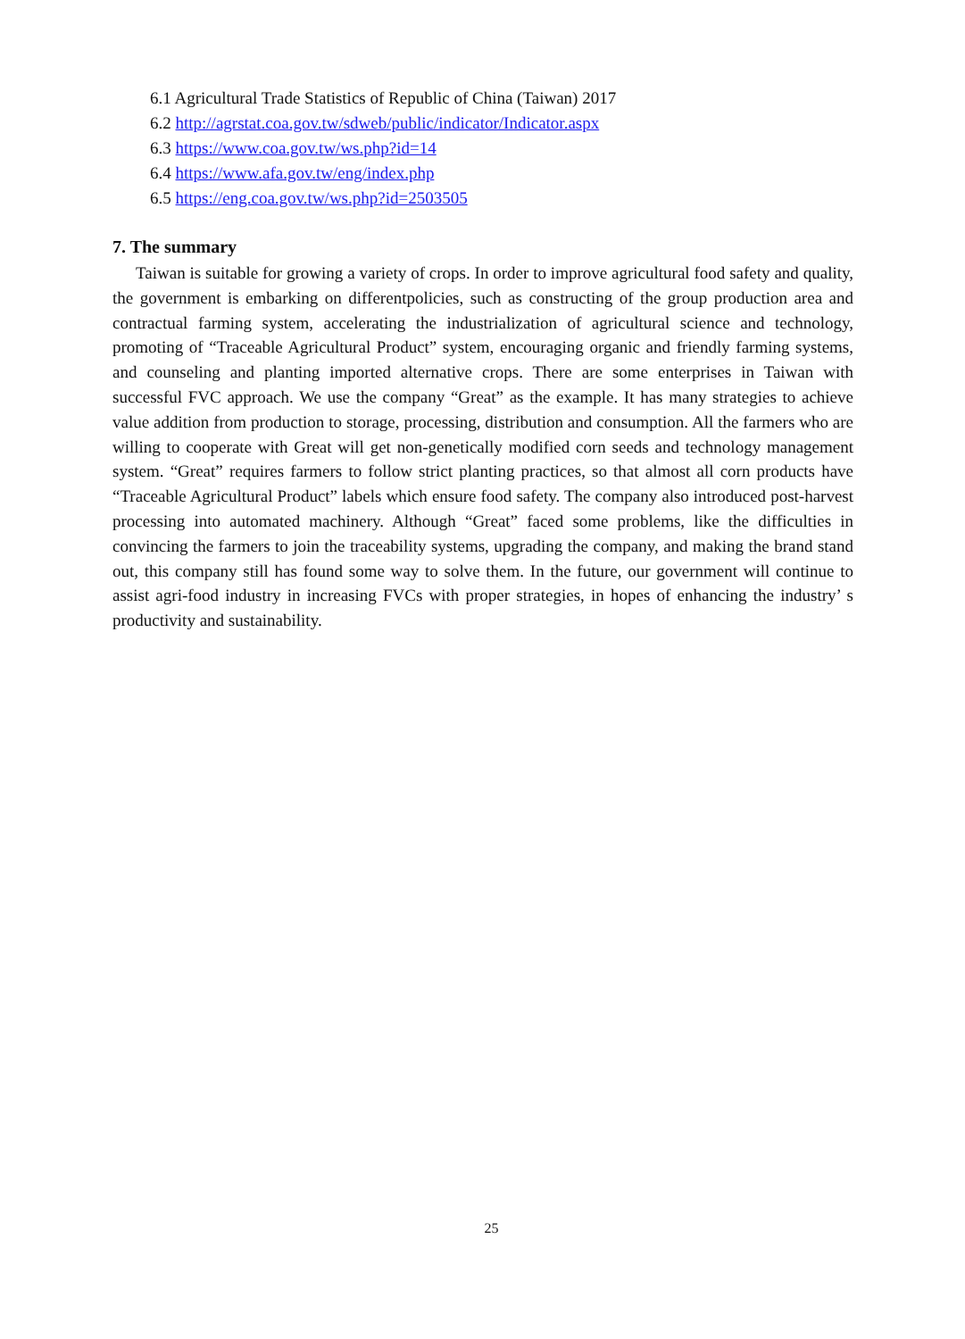6.1 Agricultural Trade Statistics of Republic of China (Taiwan) 2017
6.2 http://agrstat.coa.gov.tw/sdweb/public/indicator/Indicator.aspx
6.3 https://www.coa.gov.tw/ws.php?id=14
6.4 https://www.afa.gov.tw/eng/index.php
6.5 https://eng.coa.gov.tw/ws.php?id=2503505
7. The summary
Taiwan is suitable for growing a variety of crops. In order to improve agricultural food safety and quality, the government is embarking on differentpolicies, such as constructing of the group production area and contractual farming system, accelerating the industrialization of agricultural science and technology, promoting of “Traceable Agricultural Product” system, encouraging organic and friendly farming systems, and counseling and planting imported alternative crops. There are some enterprises in Taiwan with successful FVC approach. We use the company “Great” as the example. It has many strategies to achieve value addition from production to storage, processing, distribution and consumption. All the farmers who are willing to cooperate with Great will get non-genetically modified corn seeds and technology management system. “Great” requires farmers to follow strict planting practices, so that almost all corn products have “Traceable Agricultural Product” labels which ensure food safety. The company also introduced post-harvest processing into automated machinery. Although “Great” faced some problems, like the difficulties in convincing the farmers to join the traceability systems, upgrading the company, and making the brand stand out, this company still has found some way to solve them. In the future, our government will continue to assist agri-food industry in increasing FVCs with proper strategies, in hopes of enhancing the industry’ s productivity and sustainability.
25